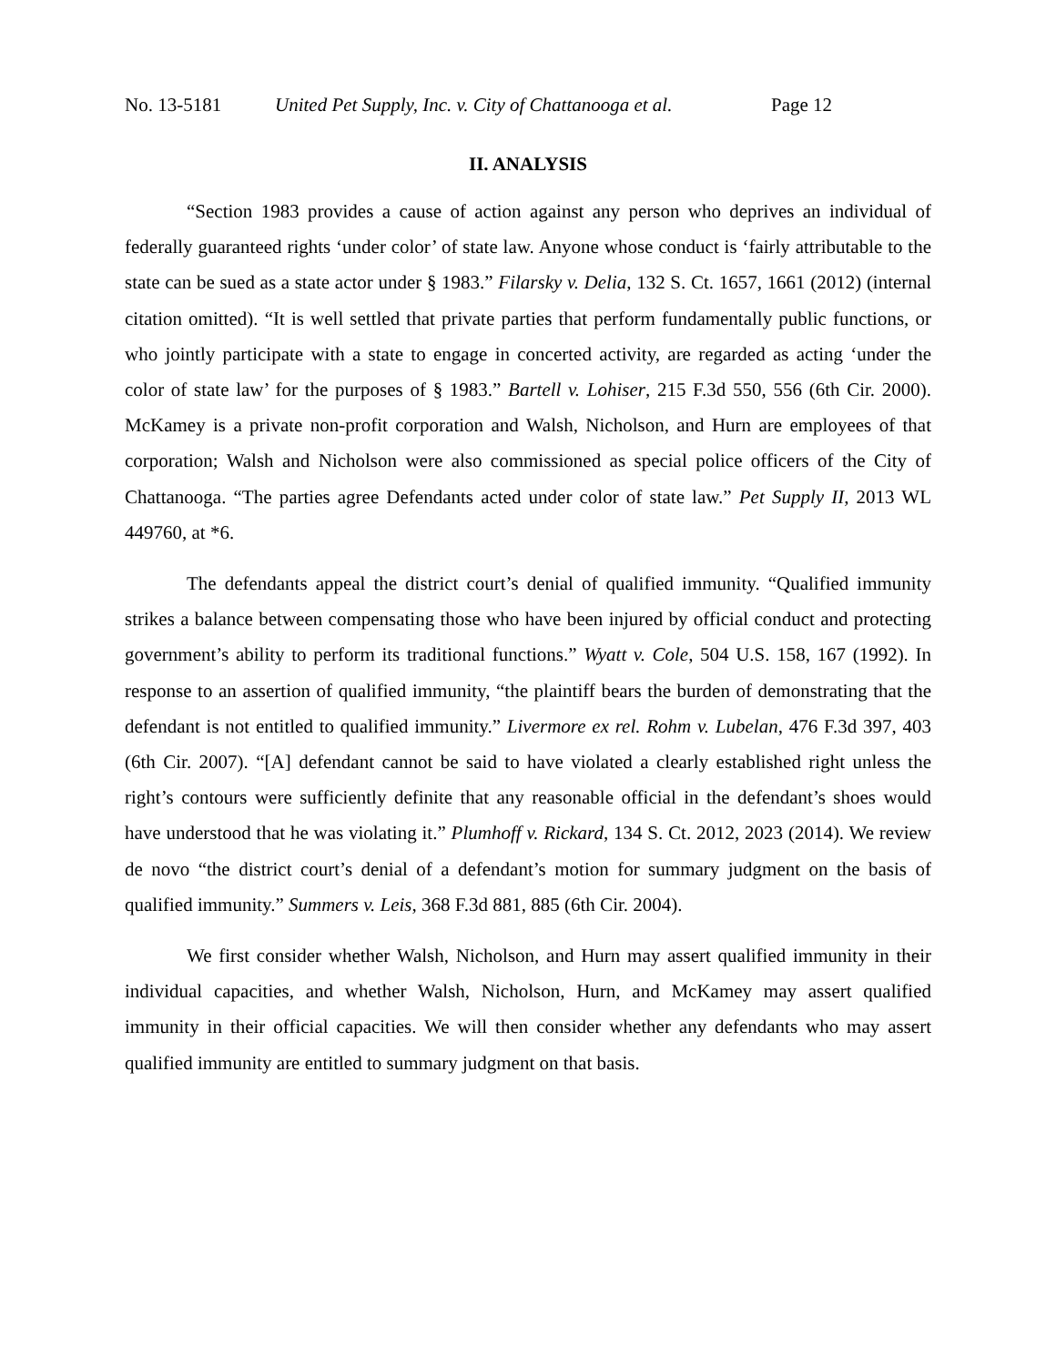No. 13-5181 United Pet Supply, Inc. v. City of Chattanooga et al. Page 12
II. ANALYSIS
“Section 1983 provides a cause of action against any person who deprives an individual of federally guaranteed rights ‘under color’ of state law. Anyone whose conduct is ‘fairly attributable to the state can be sued as a state actor under § 1983.” Filarsky v. Delia, 132 S. Ct. 1657, 1661 (2012) (internal citation omitted). “It is well settled that private parties that perform fundamentally public functions, or who jointly participate with a state to engage in concerted activity, are regarded as acting ‘under the color of state law’ for the purposes of § 1983.” Bartell v. Lohiser, 215 F.3d 550, 556 (6th Cir. 2000). McKamey is a private non-profit corporation and Walsh, Nicholson, and Hurn are employees of that corporation; Walsh and Nicholson were also commissioned as special police officers of the City of Chattanooga. “The parties agree Defendants acted under color of state law.” Pet Supply II, 2013 WL 449760, at *6.
The defendants appeal the district court’s denial of qualified immunity. “Qualified immunity strikes a balance between compensating those who have been injured by official conduct and protecting government’s ability to perform its traditional functions.” Wyatt v. Cole, 504 U.S. 158, 167 (1992). In response to an assertion of qualified immunity, “the plaintiff bears the burden of demonstrating that the defendant is not entitled to qualified immunity.” Livermore ex rel. Rohm v. Lubelan, 476 F.3d 397, 403 (6th Cir. 2007). “[A] defendant cannot be said to have violated a clearly established right unless the right’s contours were sufficiently definite that any reasonable official in the defendant’s shoes would have understood that he was violating it.” Plumhoff v. Rickard, 134 S. Ct. 2012, 2023 (2014). We review de novo “the district court’s denial of a defendant’s motion for summary judgment on the basis of qualified immunity.” Summers v. Leis, 368 F.3d 881, 885 (6th Cir. 2004).
We first consider whether Walsh, Nicholson, and Hurn may assert qualified immunity in their individual capacities, and whether Walsh, Nicholson, Hurn, and McKamey may assert qualified immunity in their official capacities. We will then consider whether any defendants who may assert qualified immunity are entitled to summary judgment on that basis.